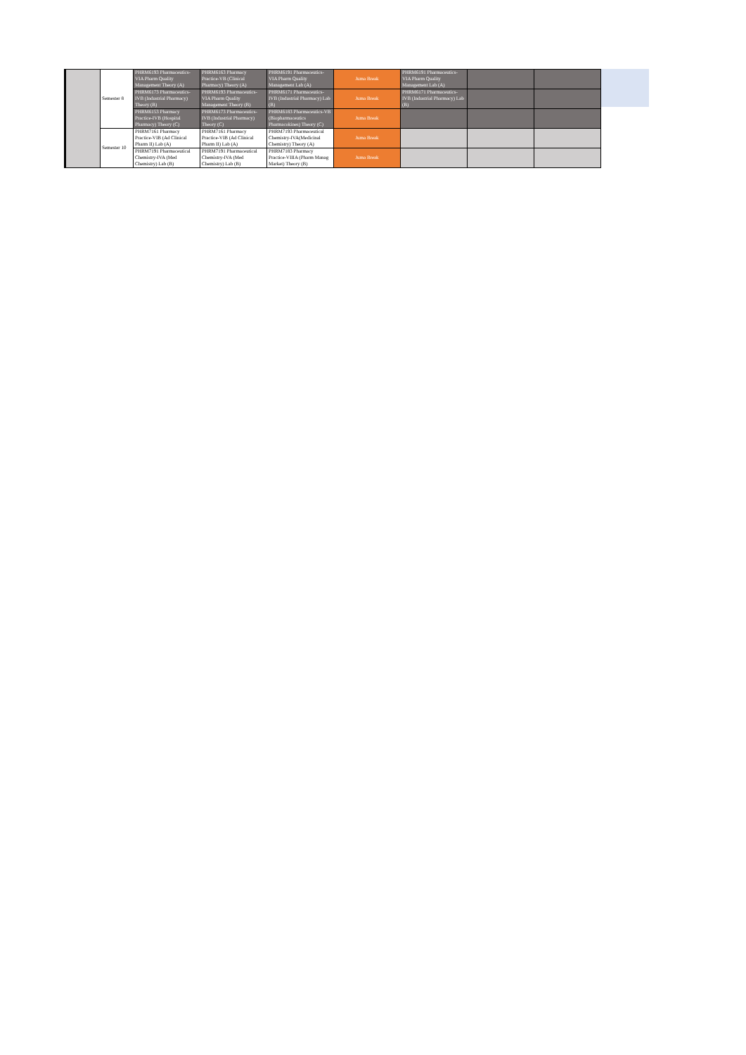| | Semester 8 | PHRM6193 Pharmaceutics-VIA Pharm Quality Management Theory (A) | PHRM6163 Pharmacy Practice-VB (Clinical Pharmacy) Theory (A) | PHRM6191 Pharmaceutics-VIA Pharm Quality Management Lab (A) | Juma Break | PHRM6191 Pharmaceutics-VIA Pharm Quality Management Lab (A) | | |
| | | PHRM6173 Pharmaceutics-IVB (Industrial Pharmacy) Theory (B) | PHRM6193 Pharmaceutics-VIA Pharm Quality Management Theory (B) | PHRM6171 Pharmaceutics-IVB (Industrial Pharmacy) Lab (B) | Juma Break | PHRM6171 Pharmaceutics-IVB (Industrial Pharmacy) Lab (B) | | |
| | | PHRM6153 Pharmacy Practice-IVB (Hospital Pharmacy) Theory (C) | PHRM6173 Pharmaceutics-IVB (Industrial Pharmacy) Theory (C) | PHRM6183 Pharmaceutics-VB (Biopharmaceutics Pharmacokines) Theory (C) | Juma Break | | | |
| | Semester 10 | PHRM7161 Pharmacy Practice-VIB (Ad Clinical Pharm II) Lab (A) | PHRM7161 Pharmacy Practice-VIB (Ad Clinical Pharm II) Lab (A) | PHRM7193 Pharmaceutical Chemistry-IVA(Medicinal Chemistry) Theory (A) | Juma Break | | | |
| | | PHRM7191 Pharmaceutical Chemistry-IVA (Med Chemistry) Lab (B) | PHRM7191 Pharmaceutical Chemistry-IVA (Med Chemistry) Lab (B) | PHRM7183 Pharmacy Practice-VIIIA (Pharm Manag Market) Theory (B) | Juma Break | | | |